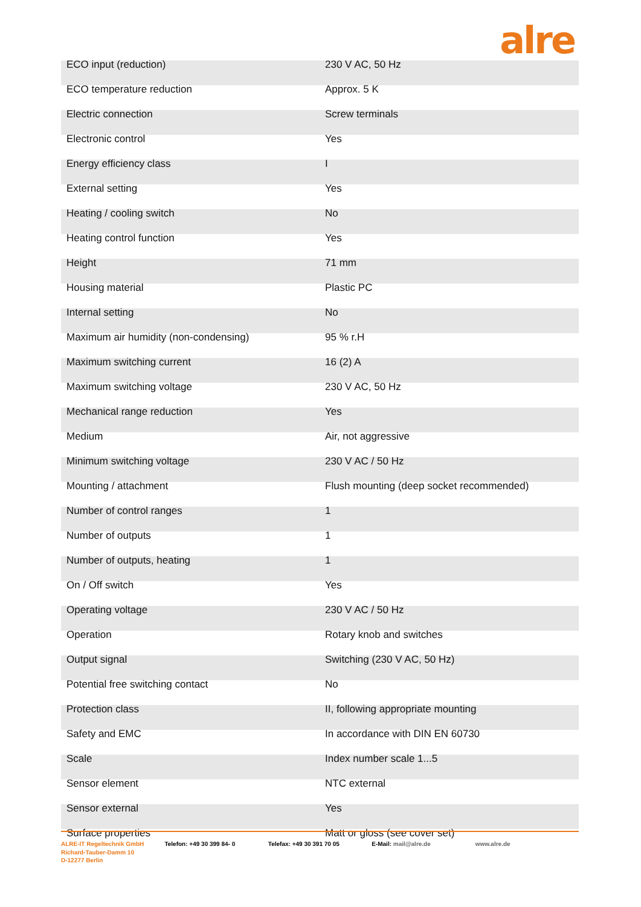alre
| ECO input (reduction) | 230 V AC, 50 Hz |
| ECO temperature reduction | Approx. 5 K |
| Electric connection | Screw terminals |
| Electronic control | Yes |
| Energy efficiency class | I |
| External setting | Yes |
| Heating / cooling switch | No |
| Heating control function | Yes |
| Height | 71 mm |
| Housing material | Plastic PC |
| Internal setting | No |
| Maximum air humidity (non-condensing) | 95 % r.H |
| Maximum switching current | 16 (2) A |
| Maximum switching voltage | 230 V AC, 50 Hz |
| Mechanical range reduction | Yes |
| Medium | Air, not aggressive |
| Minimum switching voltage | 230 V AC / 50 Hz |
| Mounting / attachment | Flush mounting (deep socket recommended) |
| Number of control ranges | 1 |
| Number of outputs | 1 |
| Number of outputs, heating | 1 |
| On / Off switch | Yes |
| Operating voltage | 230 V AC / 50 Hz |
| Operation | Rotary knob and switches |
| Output signal | Switching (230 V AC, 50 Hz) |
| Potential free switching contact | No |
| Protection class | II, following appropriate mounting |
| Safety and EMC | In accordance with DIN EN 60730 |
| Scale | Index number scale 1...5 |
| Sensor element | NTC external |
| Sensor external | Yes |
| Surface properties | Matt or gloss (see cover set) |
ALRE-IT Regeltechnik GmbH
Richard-Tauber-Damm 10
D-12277 Berlin
Telefon: +49 30 399 84- 0 Telefax: +49 30 391 70 05 E-Mail: mail@alre.de www.alre.de